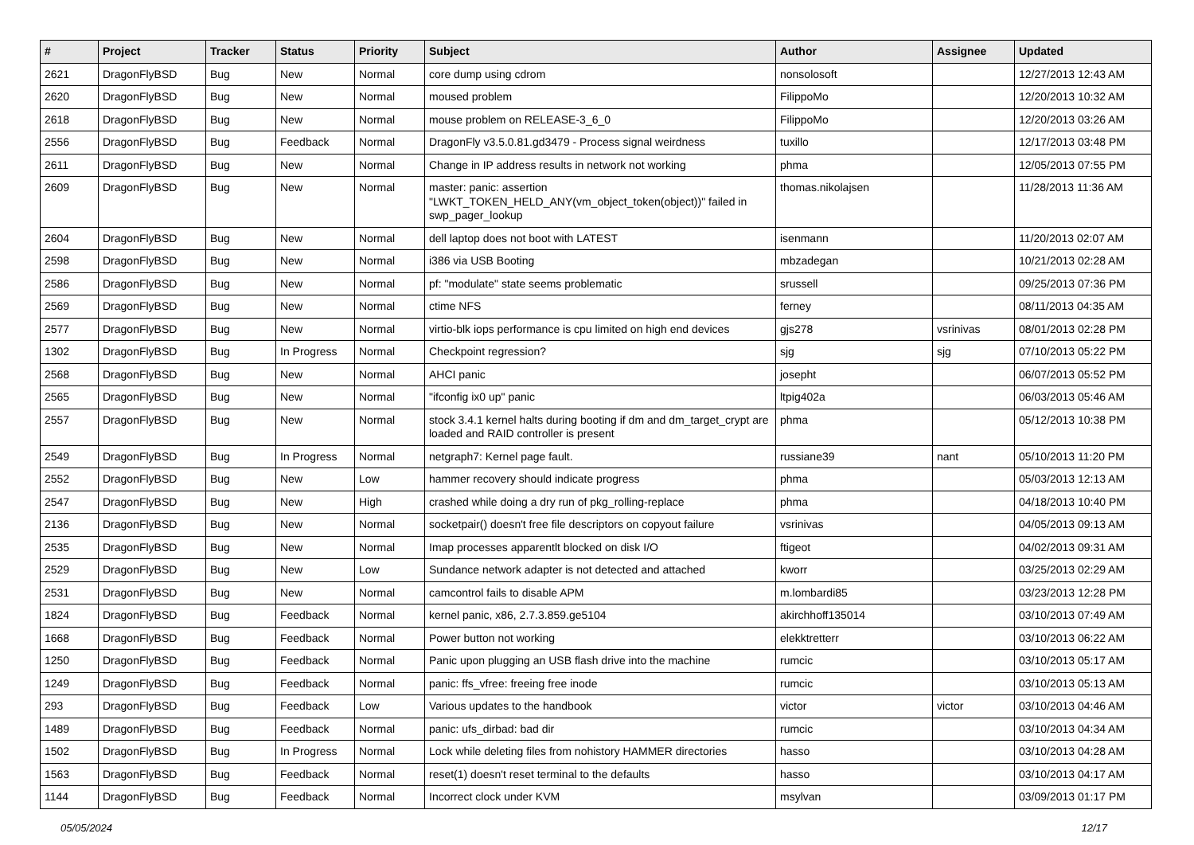| # | Project | Tracker | Status | Priority | Subject | Author | Assignee | Updated |
| --- | --- | --- | --- | --- | --- | --- | --- | --- |
| 2621 | DragonFlyBSD | Bug | New | Normal | core dump using cdrom | nonsolosoft | | 12/27/2013 12:43 AM |
| 2620 | DragonFlyBSD | Bug | New | Normal | moused problem | FilippoMo | | 12/20/2013 10:32 AM |
| 2618 | DragonFlyBSD | Bug | New | Normal | mouse problem on RELEASE-3_6_0 | FilippoMo | | 12/20/2013 03:26 AM |
| 2556 | DragonFlyBSD | Bug | Feedback | Normal | DragonFly v3.5.0.81.gd3479 - Process signal weirdness | tuxillo | | 12/17/2013 03:48 PM |
| 2611 | DragonFlyBSD | Bug | New | Normal | Change in IP address results in network not working | phma | | 12/05/2013 07:55 PM |
| 2609 | DragonFlyBSD | Bug | New | Normal | master: panic: assertion "LWKT_TOKEN_HELD_ANY(vm_object_token(object))" failed in swp_pager_lookup | thomas.nikolajsen | | 11/28/2013 11:36 AM |
| 2604 | DragonFlyBSD | Bug | New | Normal | dell laptop does not boot with LATEST | isenmann | | 11/20/2013 02:07 AM |
| 2598 | DragonFlyBSD | Bug | New | Normal | i386 via USB Booting | mbzadegan | | 10/21/2013 02:28 AM |
| 2586 | DragonFlyBSD | Bug | New | Normal | pf: "modulate" state seems problematic | srussell | | 09/25/2013 07:36 PM |
| 2569 | DragonFlyBSD | Bug | New | Normal | ctime NFS | ferney | | 08/11/2013 04:35 AM |
| 2577 | DragonFlyBSD | Bug | New | Normal | virtio-blk iops performance is cpu limited on high end devices | gjs278 | vsrinivas | 08/01/2013 02:28 PM |
| 1302 | DragonFlyBSD | Bug | In Progress | Normal | Checkpoint regression? | sjg | sjg | 07/10/2013 05:22 PM |
| 2568 | DragonFlyBSD | Bug | New | Normal | AHCI panic | josepht | | 06/07/2013 05:52 PM |
| 2565 | DragonFlyBSD | Bug | New | Normal | "ifconfig ix0 up" panic | ltpig402a | | 06/03/2013 05:46 AM |
| 2557 | DragonFlyBSD | Bug | New | Normal | stock 3.4.1 kernel halts during booting if dm and dm_target_crypt are loaded and RAID controller is present | phma | | 05/12/2013 10:38 PM |
| 2549 | DragonFlyBSD | Bug | In Progress | Normal | netgraph7: Kernel page fault. | russiane39 | nant | 05/10/2013 11:20 PM |
| 2552 | DragonFlyBSD | Bug | New | Low | hammer recovery should indicate progress | phma | | 05/03/2013 12:13 AM |
| 2547 | DragonFlyBSD | Bug | New | High | crashed while doing a dry run of pkg_rolling-replace | phma | | 04/18/2013 10:40 PM |
| 2136 | DragonFlyBSD | Bug | New | Normal | socketpair() doesn't free file descriptors on copyout failure | vsrinivas | | 04/05/2013 09:13 AM |
| 2535 | DragonFlyBSD | Bug | New | Normal | Imap processes apparentlt blocked on disk I/O | ftigeot | | 04/02/2013 09:31 AM |
| 2529 | DragonFlyBSD | Bug | New | Low | Sundance network adapter is not detected and attached | kworr | | 03/25/2013 02:29 AM |
| 2531 | DragonFlyBSD | Bug | New | Normal | camcontrol fails to disable APM | m.lombardi85 | | 03/23/2013 12:28 PM |
| 1824 | DragonFlyBSD | Bug | Feedback | Normal | kernel panic, x86, 2.7.3.859.ge5104 | akirchhoff135014 | | 03/10/2013 07:49 AM |
| 1668 | DragonFlyBSD | Bug | Feedback | Normal | Power button not working | elekktretterr | | 03/10/2013 06:22 AM |
| 1250 | DragonFlyBSD | Bug | Feedback | Normal | Panic upon plugging an USB flash drive into the machine | rumcic | | 03/10/2013 05:17 AM |
| 1249 | DragonFlyBSD | Bug | Feedback | Normal | panic: ffs_vfree: freeing free inode | rumcic | | 03/10/2013 05:13 AM |
| 293 | DragonFlyBSD | Bug | Feedback | Low | Various updates to the handbook | victor | victor | 03/10/2013 04:46 AM |
| 1489 | DragonFlyBSD | Bug | Feedback | Normal | panic: ufs_dirbad: bad dir | rumcic | | 03/10/2013 04:34 AM |
| 1502 | DragonFlyBSD | Bug | In Progress | Normal | Lock while deleting files from nohistory HAMMER directories | hasso | | 03/10/2013 04:28 AM |
| 1563 | DragonFlyBSD | Bug | Feedback | Normal | reset(1) doesn't reset terminal to the defaults | hasso | | 03/10/2013 04:17 AM |
| 1144 | DragonFlyBSD | Bug | Feedback | Normal | Incorrect clock under KVM | msylvan | | 03/09/2013 01:17 PM |
05/05/2024 12/17